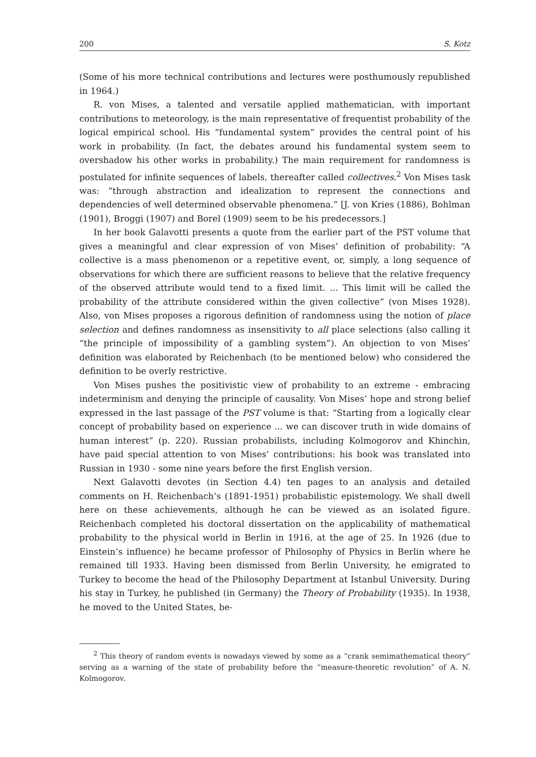200 S. Kotz
(Some of his more technical contributions and lectures were posthumously republished in 1964.)
R. von Mises, a talented and versatile applied mathematician, with important contributions to meteorology, is the main representative of frequentist probability of the logical empirical school. His “fundamental system” provides the central point of his work in probability. (In fact, the debates around his fundamental system seem to overshadow his other works in probability.) The main requirement for randomness is postulated for infinite sequences of labels, thereafter called collectives.<sup>2</sup> Von Mises task was: “through abstraction and idealization to represent the connections and dependencies of well determined observable phenomena.” [J. von Kries (1886), Bohlman (1901), Broggi (1907) and Borel (1909) seem to be his predecessors.]
In her book Galavotti presents a quote from the earlier part of the PST volume that gives a meaningful and clear expression of von Mises’ definition of probability: “A collective is a mass phenomenon or a repetitive event, or, simply, a long sequence of observations for which there are sufficient reasons to believe that the relative frequency of the observed attribute would tend to a fixed limit. ... This limit will be called the probability of the attribute considered within the given collective” (von Mises 1928). Also, von Mises proposes a rigorous definition of randomness using the notion of place selection and defines randomness as insensitivity to all place selections (also calling it “the principle of impossibility of a gambling system”). An objection to von Mises’ definition was elaborated by Reichenbach (to be mentioned below) who considered the definition to be overly restrictive.
Von Mises pushes the positivistic view of probability to an extreme - embracing indeterminism and denying the principle of causality. Von Mises’ hope and strong belief expressed in the last passage of the PST volume is that: “Starting from a logically clear concept of probability based on experience ... we can discover truth in wide domains of human interest” (p. 220). Russian probabilists, including Kolmogorov and Khinchin, have paid special attention to von Mises’ contributions: his book was translated into Russian in 1930 - some nine years before the first English version.
Next Galavotti devotes (in Section 4.4) ten pages to an analysis and detailed comments on H. Reichenbach’s (1891-1951) probabilistic epistemology. We shall dwell here on these achievements, although he can be viewed as an isolated figure. Reichenbach completed his doctoral dissertation on the applicability of mathematical probability to the physical world in Berlin in 1916, at the age of 25. In 1926 (due to Einstein’s influence) he became professor of Philosophy of Physics in Berlin where he remained till 1933. Having been dismissed from Berlin University, he emigrated to Turkey to become the head of the Philosophy Department at Istanbul University. During his stay in Turkey, he published (in Germany) the Theory of Probability (1935). In 1938, he moved to the United States, be-
<sup>2</sup> This theory of random events is nowadays viewed by some as a “crank semimathematical theory” serving as a warning of the state of probability before the “measure-theoretic revolution” of A. N. Kolmogorov.